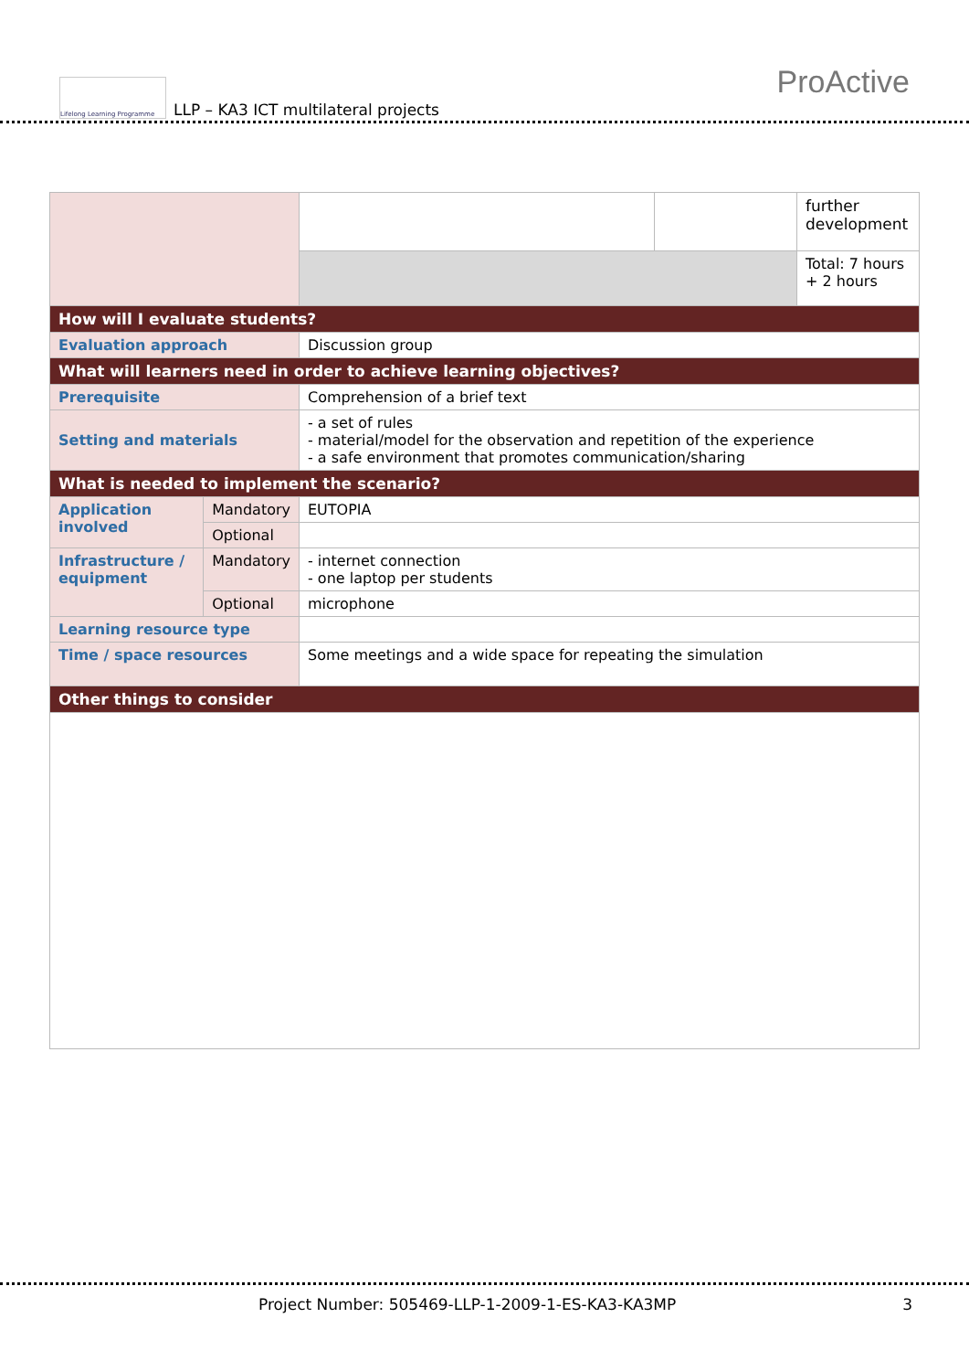Lifelong Learning Programme
LLP – KA3 ICT multilateral projects
ProActive
| | | | | further development |
| | | | | Total: 7 hours + 2 hours |
| How will I evaluate students? | | | | |
| Evaluation approach | | Discussion group | | |
| What will learners need in order to achieve learning objectives? | | | | |
| Prerequisite | | Comprehension of a brief text | | |
| Setting and materials | | - a set of rules - material/model for the observation and repetition of the experience - a safe environment that promotes communication/sharing | | |
| What is needed to implement the scenario? | | | | |
| Application involved | Mandatory | EUTOPIA | | |
| | Optional | | | |
| Infrastructure / equipment | Mandatory | - internet connection - one laptop per students | | |
| | Optional | microphone | | |
| Learning resource type | | | | |
| Time / space resources | | Some meetings and a wide space for repeating the simulation | | |
| Other things to consider | | | | |
Project Number: 505469-LLP-1-2009-1-ES-KA3-KA3MP 3